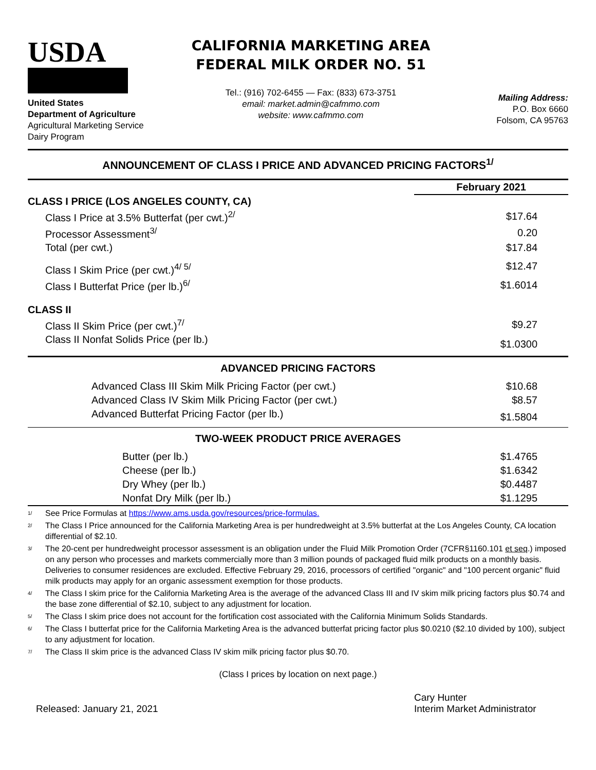USDA
United States
Department of Agriculture
Agricultural Marketing Service
Dairy Program
CALIFORNIA MARKETING AREA
FEDERAL MILK ORDER NO. 51
Tel.: (916) 702-6455 — Fax: (833) 673-3751
email: market.admin@cafmmo.com
website: www.cafmmo.com
Mailing Address:
P.O. Box 6660
Folsom, CA 95763
ANNOUNCEMENT OF CLASS I PRICE AND ADVANCED PRICING FACTORS<sup>1/</sup>
| | February 2021 |
| CLASS I PRICE (LOS ANGELES COUNTY, CA) | |
| Class I Price at 3.5% Butterfat (per cwt.)<sup>2/</sup> | $17.64 |
| Processor Assessment<sup>3/</sup> | 0.20 |
| Total (per cwt.) | $17.84 |
| Class I Skim Price (per cwt.)<sup>4/ 5/</sup> | $12.47 |
| Class I Butterfat Price (per lb.)<sup>6/</sup> | $1.6014 |
| CLASS II | |
| Class II Skim Price (per cwt.)<sup>7/</sup> | $9.27 |
| Class II Nonfat Solids Price (per lb.) | $1.0300 |
| ADVANCED PRICING FACTORS | |
| Advanced Class III Skim Milk Pricing Factor (per cwt.) | $10.68 |
| Advanced Class IV Skim Milk Pricing Factor (per cwt.) | $8.57 |
| Advanced Butterfat Pricing Factor (per lb.) | $1.5804 |
| TWO-WEEK PRODUCT PRICE AVERAGES | |
| Butter (per lb.) | $1.4765 |
| Cheese (per lb.) | $1.6342 |
| Dry Whey (per lb.) | $0.4487 |
| Nonfat Dry Milk (per lb.) | $1.1295 |
<sup>1/</sup> See Price Formulas at https://www.ams.usda.gov/resources/price-formulas.
<sup>2/</sup> The Class I Price announced for the California Marketing Area is per hundredweight at 3.5% butterfat at the Los Angeles County, CA location differential of $2.10.
<sup>3/</sup> The 20-cent per hundredweight processor assessment is an obligation under the Fluid Milk Promotion Order (7CFR§1160.101 et seq.) imposed on any person who processes and markets commercially more than 3 million pounds of packaged fluid milk products on a monthly basis. Deliveries to consumer residences are excluded. Effective February 29, 2016, processors of certified "organic" and "100 percent organic" fluid milk products may apply for an organic assessment exemption for those products.
<sup>4/</sup> The Class I skim price for the California Marketing Area is the average of the advanced Class III and IV skim milk pricing factors plus $0.74 and the base zone differential of $2.10, subject to any adjustment for location.
<sup>5/</sup> The Class I skim price does not account for the fortification cost associated with the California Minimum Solids Standards.
<sup>6/</sup> The Class I butterfat price for the California Marketing Area is the advanced butterfat pricing factor plus $0.0210 ($2.10 divided by 100), subject to any adjustment for location.
<sup>7/</sup> The Class II skim price is the advanced Class IV skim milk pricing factor plus $0.70.
(Class I prices by location on next page.)
Released: January 21, 2021
Cary Hunter
Interim Market Administrator